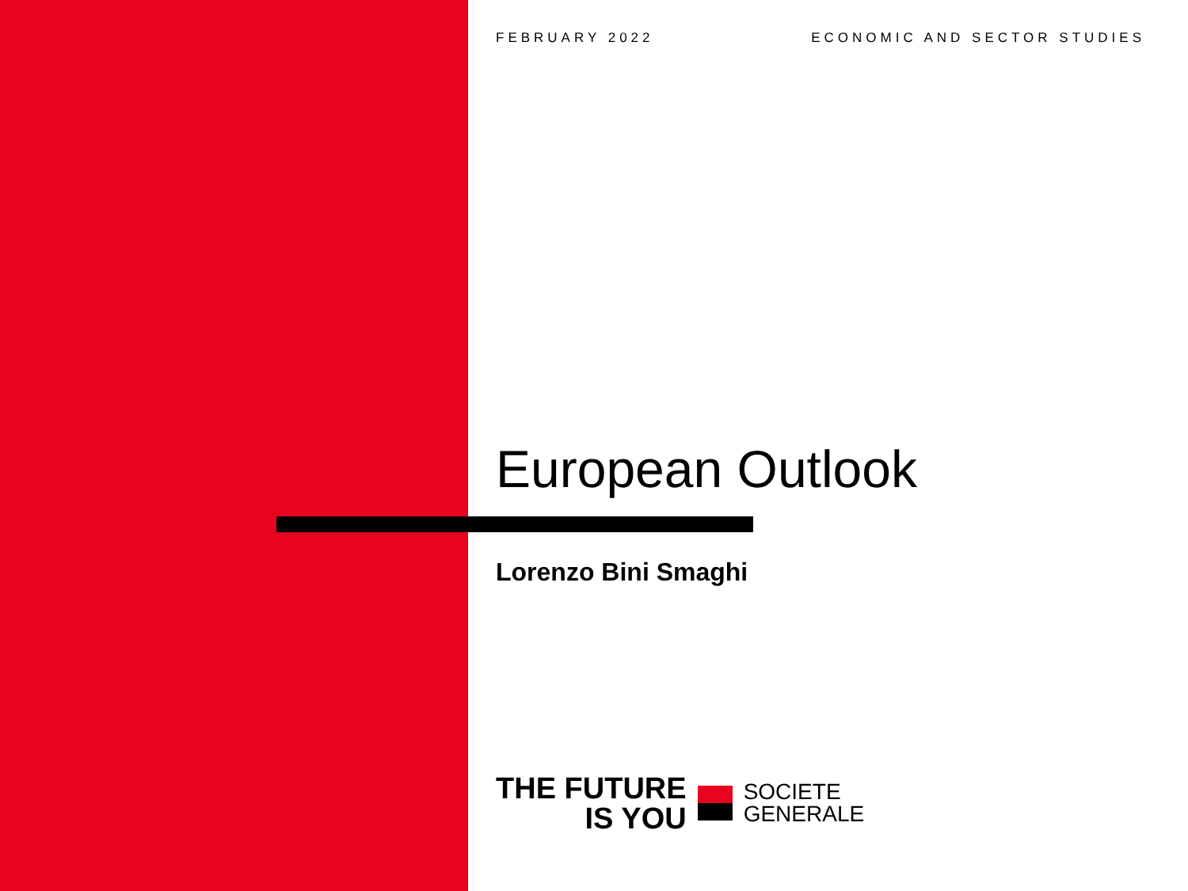FEBRUARY 2022 ECONOMIC AND SECTOR STUDIES
European Outlook
Lorenzo Bini Smaghi
THE FUTURE
IS YOU
SOCIETE
GENERALE